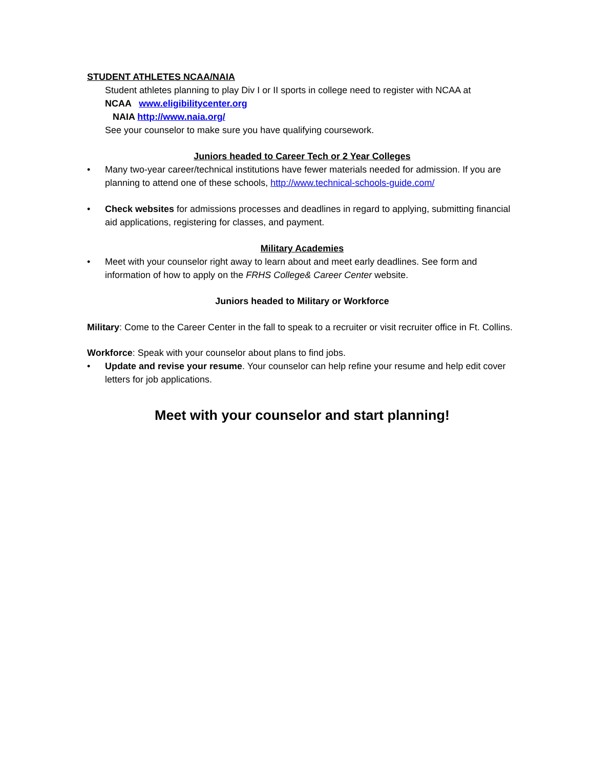STUDENT ATHLETES NCAA/NAIA
Student athletes planning to play Div I or II sports in college need to register with NCAA at
NCAA www.eligibilitycenter.org
NAIA http://www.naia.org/
See your counselor to make sure you have qualifying coursework.
Juniors headed to Career Tech or 2 Year Colleges
• Many two-year career/technical institutions have fewer materials needed for admission. If you are planning to attend one of these schools, http://www.technical-schools-guide.com/
• Check websites for admissions processes and deadlines in regard to applying, submitting financial aid applications, registering for classes, and payment.
Military Academies
• Meet with your counselor right away to learn about and meet early deadlines. See form and information of how to apply on the FRHS College& Career Center website.
Juniors headed to Military or Workforce
Military: Come to the Career Center in the fall to speak to a recruiter or visit recruiter office in Ft. Collins.
Workforce: Speak with your counselor about plans to find jobs.
• Update and revise your resume. Your counselor can help refine your resume and help edit cover letters for job applications.
Meet with your counselor and start planning!